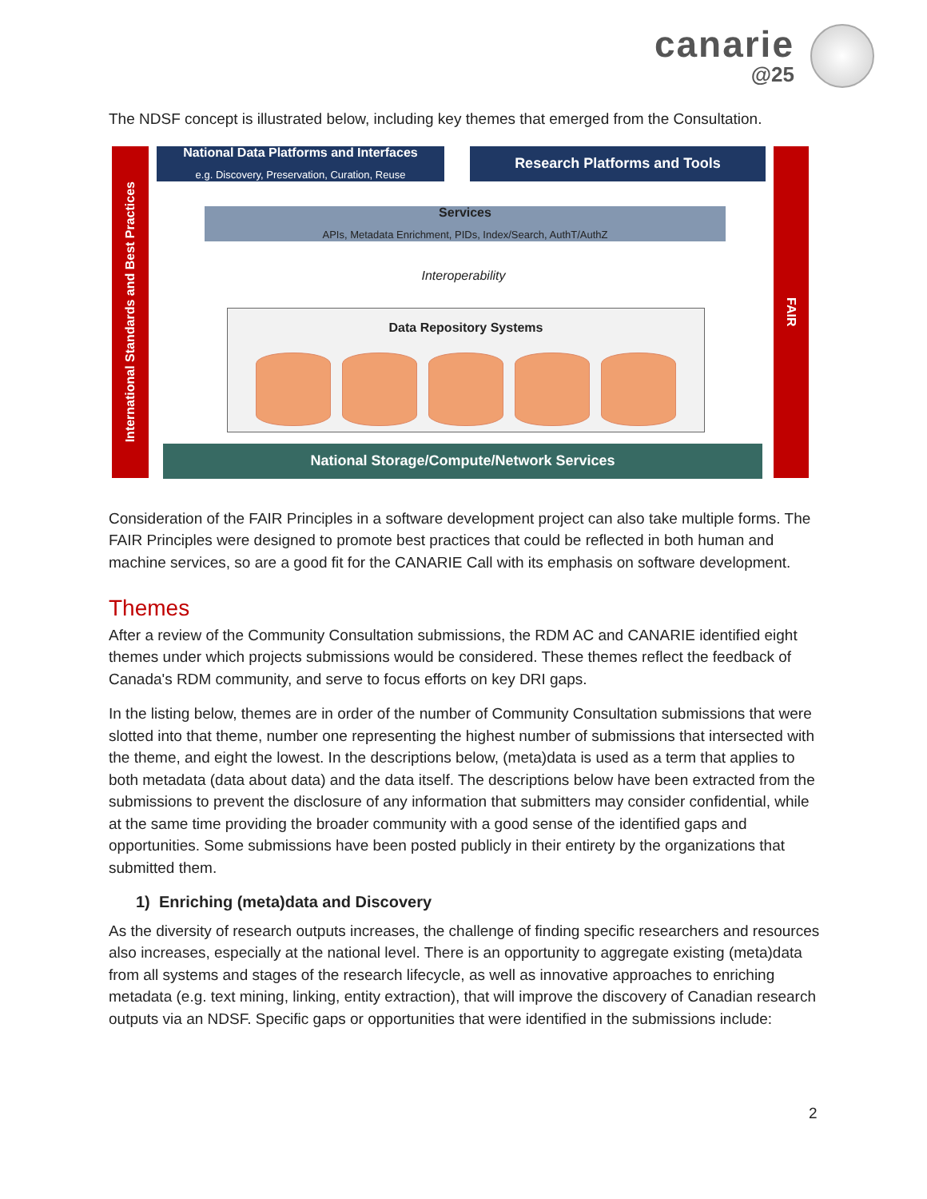canarie
@25
The NDSF concept is illustrated below, including key themes that emerged from the Consultation.
International Standards and Best Practices
National Data Platforms and Interfaces
e.g. Discovery, Preservation, Curation, Reuse
Research Platforms and Tools FAIR
Services
APIs, Metadata Enrichment, PIDs, Index/Search, AuthT/AuthZ
Interoperability
Data Repository Systems
National Storage/Compute/Network Services
Consideration of the FAIR Principles in a software development project can also take multiple forms. The FAIR Principles were designed to promote best practices that could be reflected in both human and machine services, so are a good fit for the CANARIE Call with its emphasis on software development.
Themes
After a review of the Community Consultation submissions, the RDM AC and CANARIE identified eight themes under which projects submissions would be considered. These themes reflect the feedback of Canada's RDM community, and serve to focus efforts on key DRI gaps.
In the listing below, themes are in order of the number of Community Consultation submissions that were slotted into that theme, number one representing the highest number of submissions that intersected with the theme, and eight the lowest. In the descriptions below, (meta)data is used as a term that applies to both metadata (data about data) and the data itself. The descriptions below have been extracted from the submissions to prevent the disclosure of any information that submitters may consider confidential, while at the same time providing the broader community with a good sense of the identified gaps and opportunities. Some submissions have been posted publicly in their entirety by the organizations that submitted them.
1) Enriching (meta)data and Discovery
As the diversity of research outputs increases, the challenge of finding specific researchers and resources also increases, especially at the national level. There is an opportunity to aggregate existing (meta)data from all systems and stages of the research lifecycle, as well as innovative approaches to enriching metadata (e.g. text mining, linking, entity extraction), that will improve the discovery of Canadian research outputs via an NDSF. Specific gaps or opportunities that were identified in the submissions include:
2